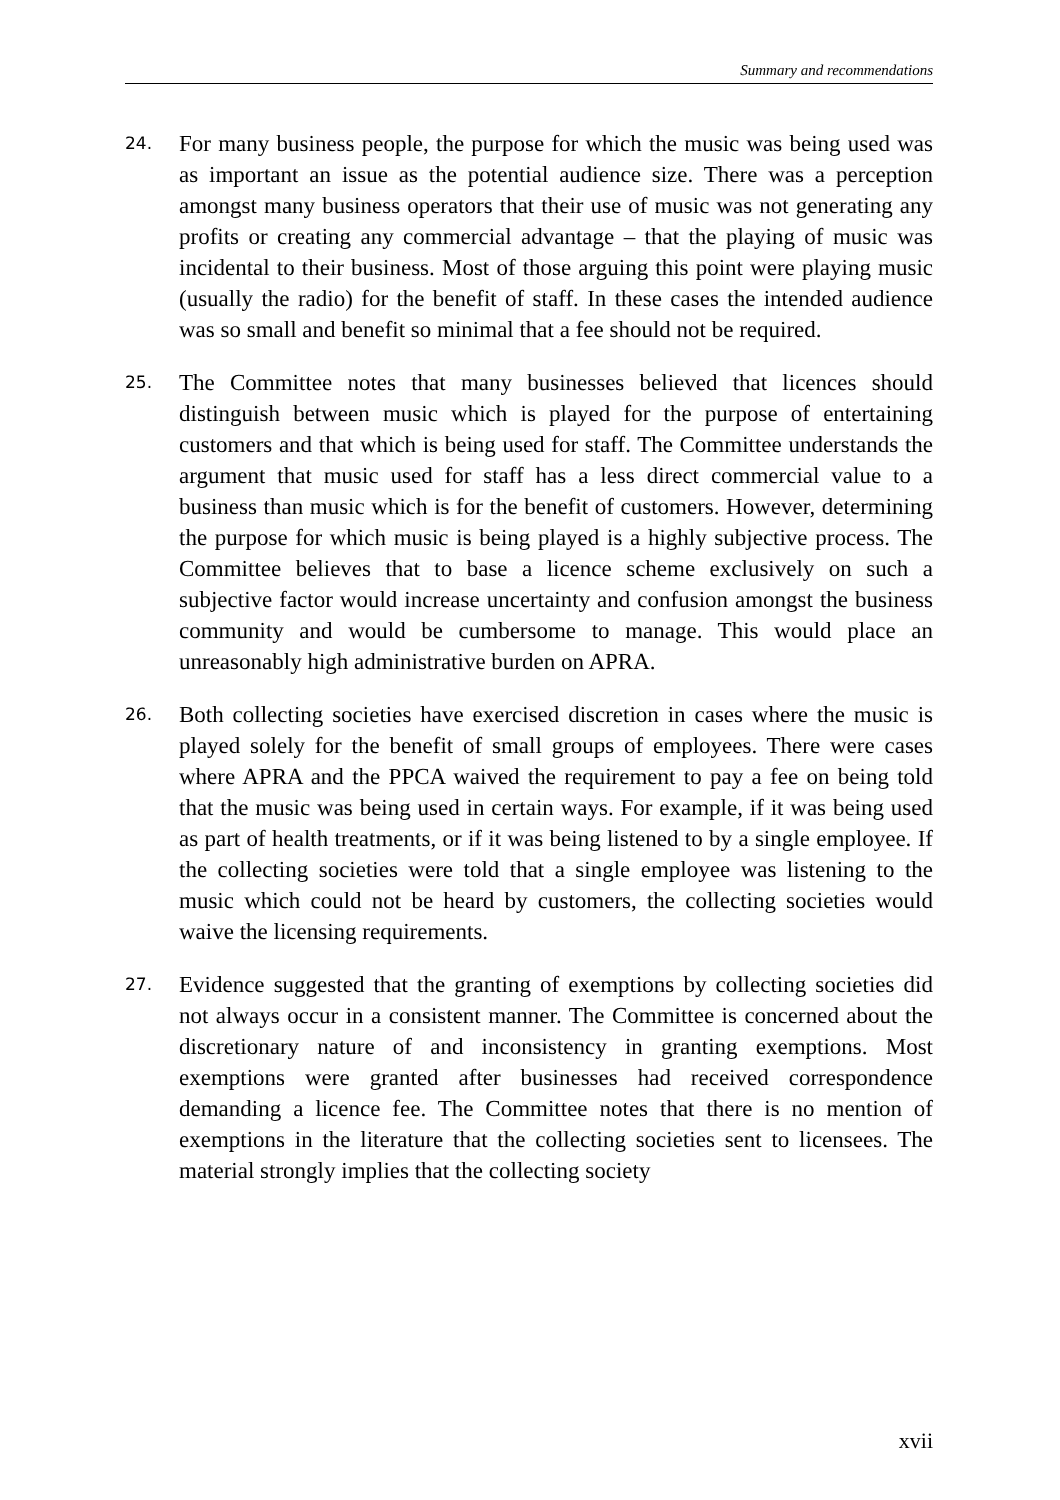Summary and recommendations
24.
For many business people, the purpose for which the music was being used was as important an issue as the potential audience size. There was a perception amongst many business operators that their use of music was not generating any profits or creating any commercial advantage – that the playing of music was incidental to their business. Most of those arguing this point were playing music (usually the radio) for the benefit of staff. In these cases the intended audience was so small and benefit so minimal that a fee should not be required.
25.
The Committee notes that many businesses believed that licences should distinguish between music which is played for the purpose of entertaining customers and that which is being used for staff. The Committee understands the argument that music used for staff has a less direct commercial value to a business than music which is for the benefit of customers. However, determining the purpose for which music is being played is a highly subjective process. The Committee believes that to base a licence scheme exclusively on such a subjective factor would increase uncertainty and confusion amongst the business community and would be cumbersome to manage. This would place an unreasonably high administrative burden on APRA.
26.
Both collecting societies have exercised discretion in cases where the music is played solely for the benefit of small groups of employees. There were cases where APRA and the PPCA waived the requirement to pay a fee on being told that the music was being used in certain ways. For example, if it was being used as part of health treatments, or if it was being listened to by a single employee. If the collecting societies were told that a single employee was listening to the music which could not be heard by customers, the collecting societies would waive the licensing requirements.
27.
Evidence suggested that the granting of exemptions by collecting societies did not always occur in a consistent manner. The Committee is concerned about the discretionary nature of and inconsistency in granting exemptions. Most exemptions were granted after businesses had received correspondence demanding a licence fee. The Committee notes that there is no mention of exemptions in the literature that the collecting societies sent to licensees. The material strongly implies that the collecting society
xvii